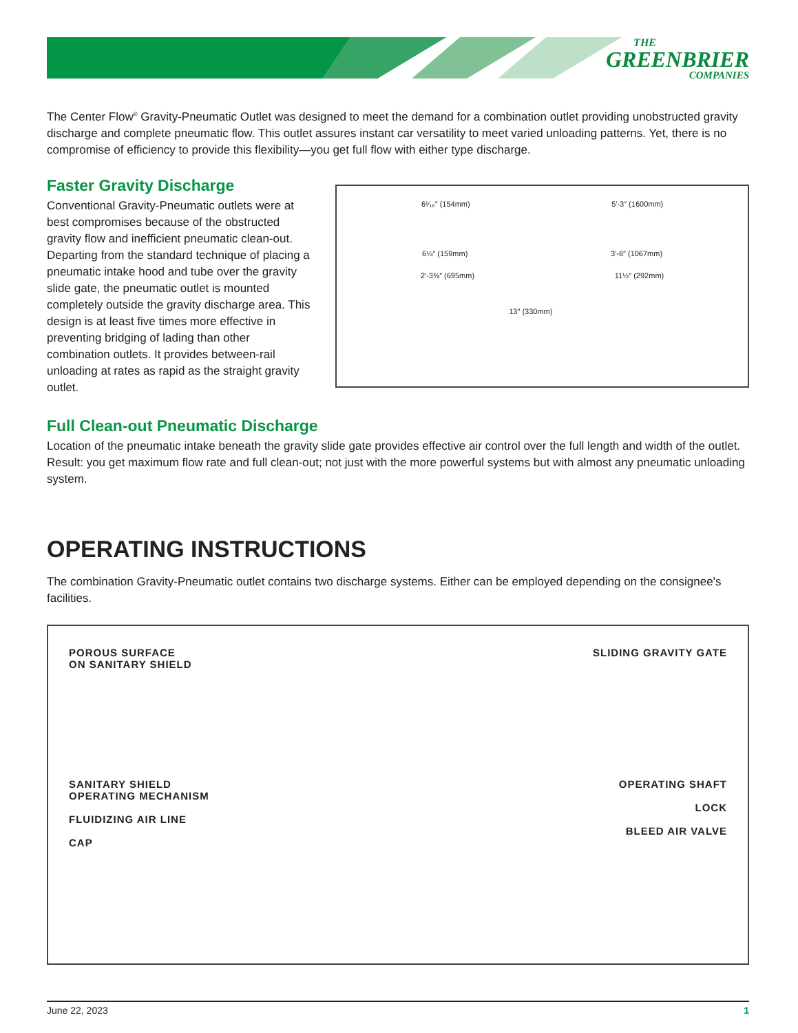THE
GREENBRIER
COMPANIES
The Center Flow<sup>®</sup> Gravity-Pneumatic Outlet was designed to meet the demand for a combination outlet providing unobstructed gravity discharge and complete pneumatic flow. This outlet assures instant car versatility to meet varied unloading patterns. Yet, there is no compromise of efficiency to provide this flexibility—you get full flow with either type discharge.
Faster Gravity Discharge
Conventional Gravity-Pneumatic outlets were at best compromises because of the obstructed gravity flow and inefficient pneumatic clean-out. Departing from the standard technique of placing a pneumatic intake hood and tube over the gravity slide gate, the pneumatic outlet is mounted completely outside the gravity discharge area. This design is at least five times more effective in preventing bridging of lading than other combination outlets. It provides between-rail unloading at rates as rapid as the straight gravity outlet.
6¹⁄₁₆″ (154mm) 5′-3″ (1600mm)
6¼″ (159mm) 3′-6″ (1067mm)
2′-3⅜″ (695mm) 11½″ (292mm)
13″ (330mm)
Full Clean-out Pneumatic Discharge
Location of the pneumatic intake beneath the gravity slide gate provides effective air control over the full length and width of the outlet. Result: you get maximum flow rate and full clean-out; not just with the more powerful systems but with almost any pneumatic unloading system.
OPERATING INSTRUCTIONS
The combination Gravity-Pneumatic outlet contains two discharge systems. Either can be employed depending on the consignee's facilities.
POROUS SURFACE
ON SANITARY SHIELD
SLIDING GRAVITY GATE
SANITARY SHIELD
OPERATING MECHANISM
FLUIDIZING AIR LINE
CAP
OPERATING SHAFT
LOCK
BLEED AIR VALVE
June 22, 2023 1